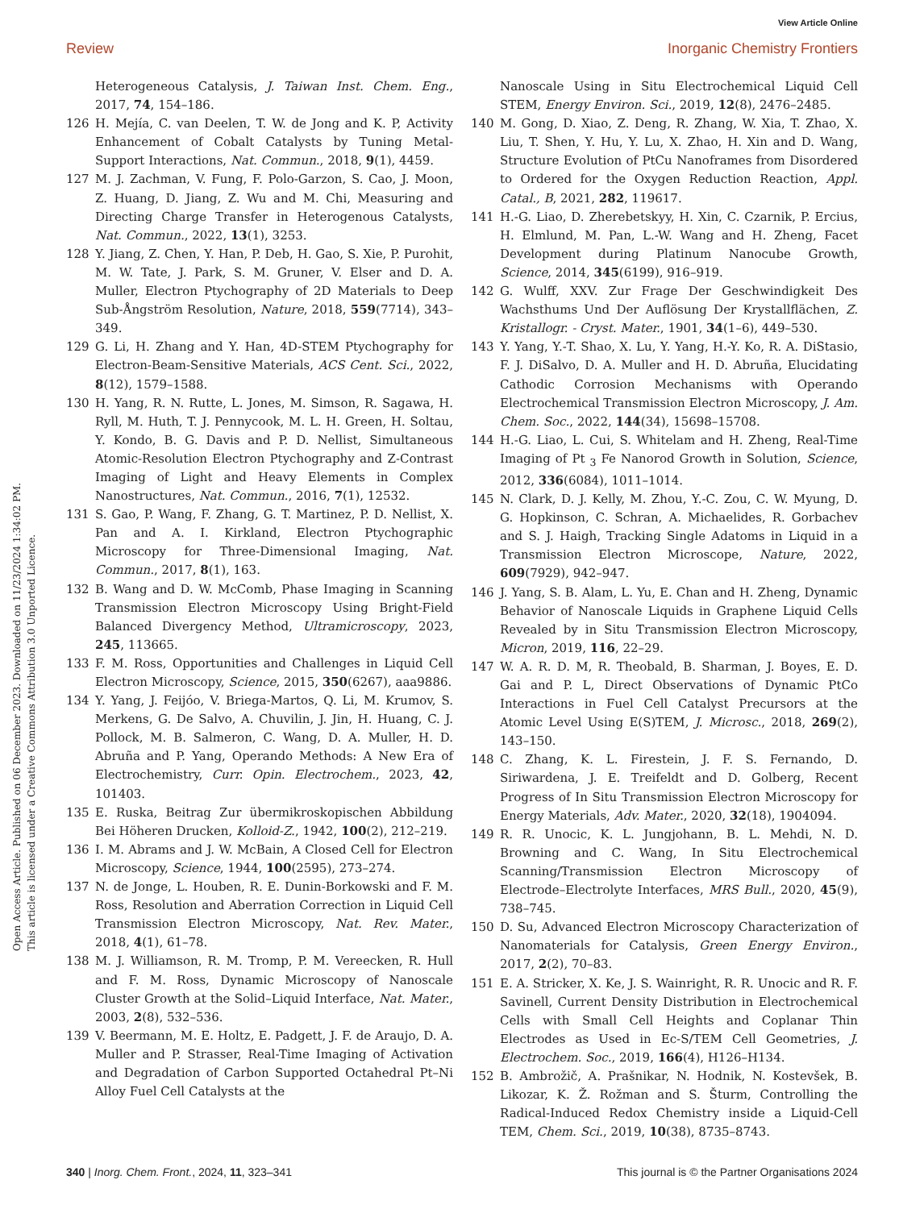View Article Online
Review Inorganic Chemistry Frontiers
Open Access Article. Published on 06 December 2023. Downloaded on 11/23/2024 1:34:02 PM.
This article is licensed under a Creative Commons Attribution 3.0 Unported Licence.
Heterogeneous Catalysis, J. Taiwan Inst. Chem. Eng., 2017, 74, 154–186.
126 H. Mejía, C. van Deelen, T. W. de Jong and K. P, Activity Enhancement of Cobalt Catalysts by Tuning Metal-Support Interactions, Nat. Commun., 2018, 9(1), 4459.
127 M. J. Zachman, V. Fung, F. Polo-Garzon, S. Cao, J. Moon, Z. Huang, D. Jiang, Z. Wu and M. Chi, Measuring and Directing Charge Transfer in Heterogenous Catalysts, Nat. Commun., 2022, 13(1), 3253.
128 Y. Jiang, Z. Chen, Y. Han, P. Deb, H. Gao, S. Xie, P. Purohit, M. W. Tate, J. Park, S. M. Gruner, V. Elser and D. A. Muller, Electron Ptychography of 2D Materials to Deep Sub-Ångström Resolution, Nature, 2018, 559(7714), 343–349.
129 G. Li, H. Zhang and Y. Han, 4D-STEM Ptychography for Electron-Beam-Sensitive Materials, ACS Cent. Sci., 2022, 8(12), 1579–1588.
130 H. Yang, R. N. Rutte, L. Jones, M. Simson, R. Sagawa, H. Ryll, M. Huth, T. J. Pennycook, M. L. H. Green, H. Soltau, Y. Kondo, B. G. Davis and P. D. Nellist, Simultaneous Atomic-Resolution Electron Ptychography and Z-Contrast Imaging of Light and Heavy Elements in Complex Nanostructures, Nat. Commun., 2016, 7(1), 12532.
131 S. Gao, P. Wang, F. Zhang, G. T. Martinez, P. D. Nellist, X. Pan and A. I. Kirkland, Electron Ptychographic Microscopy for Three-Dimensional Imaging, Nat. Commun., 2017, 8(1), 163.
132 B. Wang and D. W. McComb, Phase Imaging in Scanning Transmission Electron Microscopy Using Bright-Field Balanced Divergency Method, Ultramicroscopy, 2023, 245, 113665.
133 F. M. Ross, Opportunities and Challenges in Liquid Cell Electron Microscopy, Science, 2015, 350(6267), aaa9886.
134 Y. Yang, J. Feijóo, V. Briega-Martos, Q. Li, M. Krumov, S. Merkens, G. De Salvo, A. Chuvilin, J. Jin, H. Huang, C. J. Pollock, M. B. Salmeron, C. Wang, D. A. Muller, H. D. Abruña and P. Yang, Operando Methods: A New Era of Electrochemistry, Curr. Opin. Electrochem., 2023, 42, 101403.
135 E. Ruska, Beitrag Zur übermikroskopischen Abbildung Bei Höheren Drucken, Kolloid-Z., 1942, 100(2), 212–219.
136 I. M. Abrams and J. W. McBain, A Closed Cell for Electron Microscopy, Science, 1944, 100(2595), 273–274.
137 N. de Jonge, L. Houben, R. E. Dunin-Borkowski and F. M. Ross, Resolution and Aberration Correction in Liquid Cell Transmission Electron Microscopy, Nat. Rev. Mater., 2018, 4(1), 61–78.
138 M. J. Williamson, R. M. Tromp, P. M. Vereecken, R. Hull and F. M. Ross, Dynamic Microscopy of Nanoscale Cluster Growth at the Solid–Liquid Interface, Nat. Mater., 2003, 2(8), 532–536.
139 V. Beermann, M. E. Holtz, E. Padgett, J. F. de Araujo, D. A. Muller and P. Strasser, Real-Time Imaging of Activation and Degradation of Carbon Supported Octahedral Pt–Ni Alloy Fuel Cell Catalysts at the
Nanoscale Using in Situ Electrochemical Liquid Cell STEM, Energy Environ. Sci., 2019, 12(8), 2476–2485.
140 M. Gong, D. Xiao, Z. Deng, R. Zhang, W. Xia, T. Zhao, X. Liu, T. Shen, Y. Hu, Y. Lu, X. Zhao, H. Xin and D. Wang, Structure Evolution of PtCu Nanoframes from Disordered to Ordered for the Oxygen Reduction Reaction, Appl. Catal., B, 2021, 282, 119617.
141 H.-G. Liao, D. Zherebetskyy, H. Xin, C. Czarnik, P. Ercius, H. Elmlund, M. Pan, L.-W. Wang and H. Zheng, Facet Development during Platinum Nanocube Growth, Science, 2014, 345(6199), 916–919.
142 G. Wulff, XXV. Zur Frage Der Geschwindigkeit Des Wachsthums Und Der Auflösung Der Krystallflächen, Z. Kristallogr. - Cryst. Mater., 1901, 34(1–6), 449–530.
143 Y. Yang, Y.-T. Shao, X. Lu, Y. Yang, H.-Y. Ko, R. A. DiStasio, F. J. DiSalvo, D. A. Muller and H. D. Abruña, Elucidating Cathodic Corrosion Mechanisms with Operando Electrochemical Transmission Electron Microscopy, J. Am. Chem. Soc., 2022, 144(34), 15698–15708.
144 H.-G. Liao, L. Cui, S. Whitelam and H. Zheng, Real-Time Imaging of Pt <sub>3</sub> Fe Nanorod Growth in Solution, Science, 2012, 336(6084), 1011–1014.
145 N. Clark, D. J. Kelly, M. Zhou, Y.-C. Zou, C. W. Myung, D. G. Hopkinson, C. Schran, A. Michaelides, R. Gorbachev and S. J. Haigh, Tracking Single Adatoms in Liquid in a Transmission Electron Microscope, Nature, 2022, 609(7929), 942–947.
146 J. Yang, S. B. Alam, L. Yu, E. Chan and H. Zheng, Dynamic Behavior of Nanoscale Liquids in Graphene Liquid Cells Revealed by in Situ Transmission Electron Microscopy, Micron, 2019, 116, 22–29.
147 W. A. R. D. M, R. Theobald, B. Sharman, J. Boyes, E. D. Gai and P. L, Direct Observations of Dynamic PtCo Interactions in Fuel Cell Catalyst Precursors at the Atomic Level Using E(S)TEM, J. Microsc., 2018, 269(2), 143–150.
148 C. Zhang, K. L. Firestein, J. F. S. Fernando, D. Siriwardena, J. E. Treifeldt and D. Golberg, Recent Progress of In Situ Transmission Electron Microscopy for Energy Materials, Adv. Mater., 2020, 32(18), 1904094.
149 R. R. Unocic, K. L. Jungjohann, B. L. Mehdi, N. D. Browning and C. Wang, In Situ Electrochemical Scanning/Transmission Electron Microscopy of Electrode–Electrolyte Interfaces, MRS Bull., 2020, 45(9), 738–745.
150 D. Su, Advanced Electron Microscopy Characterization of Nanomaterials for Catalysis, Green Energy Environ., 2017, 2(2), 70–83.
151 E. A. Stricker, X. Ke, J. S. Wainright, R. R. Unocic and R. F. Savinell, Current Density Distribution in Electrochemical Cells with Small Cell Heights and Coplanar Thin Electrodes as Used in Ec-S/TEM Cell Geometries, J. Electrochem. Soc., 2019, 166(4), H126–H134.
152 B. Ambrožič, A. Prašnikar, N. Hodnik, N. Kostevšek, B. Likozar, K. Ž. Rožman and S. Šturm, Controlling the Radical-Induced Redox Chemistry inside a Liquid-Cell TEM, Chem. Sci., 2019, 10(38), 8735–8743.
340 | Inorg. Chem. Front., 2024, 11, 323–341 This journal is © the Partner Organisations 2024